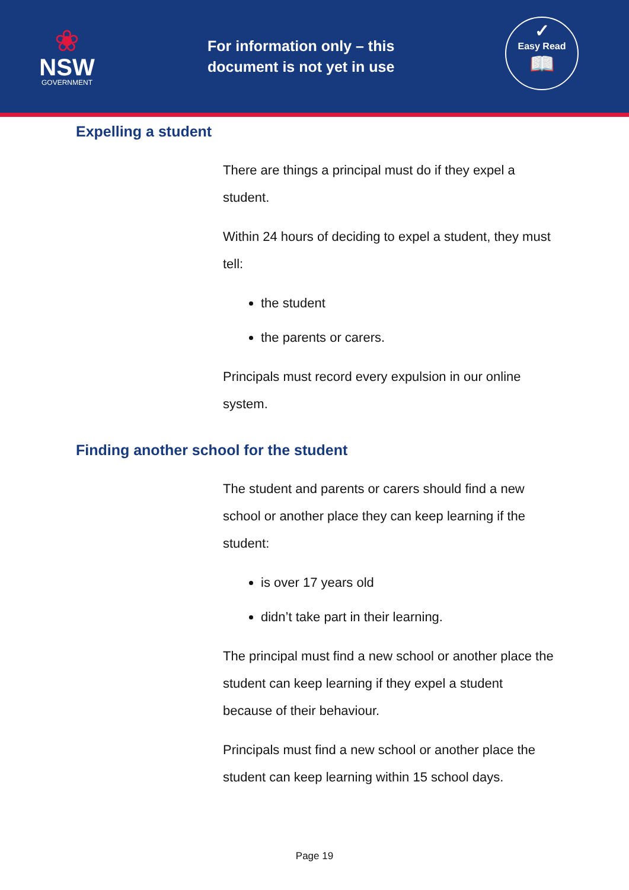❀
NSW
GOVERNMENT
For information only – this document is not yet in use
✓
Easy Read
📖
Expelling a student
There are things a principal must do if they expel a student.
Within 24 hours of deciding to expel a student, they must tell:
the student
the parents or carers.
Principals must record every expulsion in our online system.
Finding another school for the student
The student and parents or carers should find a new school or another place they can keep learning if the student:
is over 17 years old
didn’t take part in their learning.
The principal must find a new school or another place the student can keep learning if they expel a student because of their behaviour.
Principals must find a new school or another place the student can keep learning within 15 school days.
Page 19